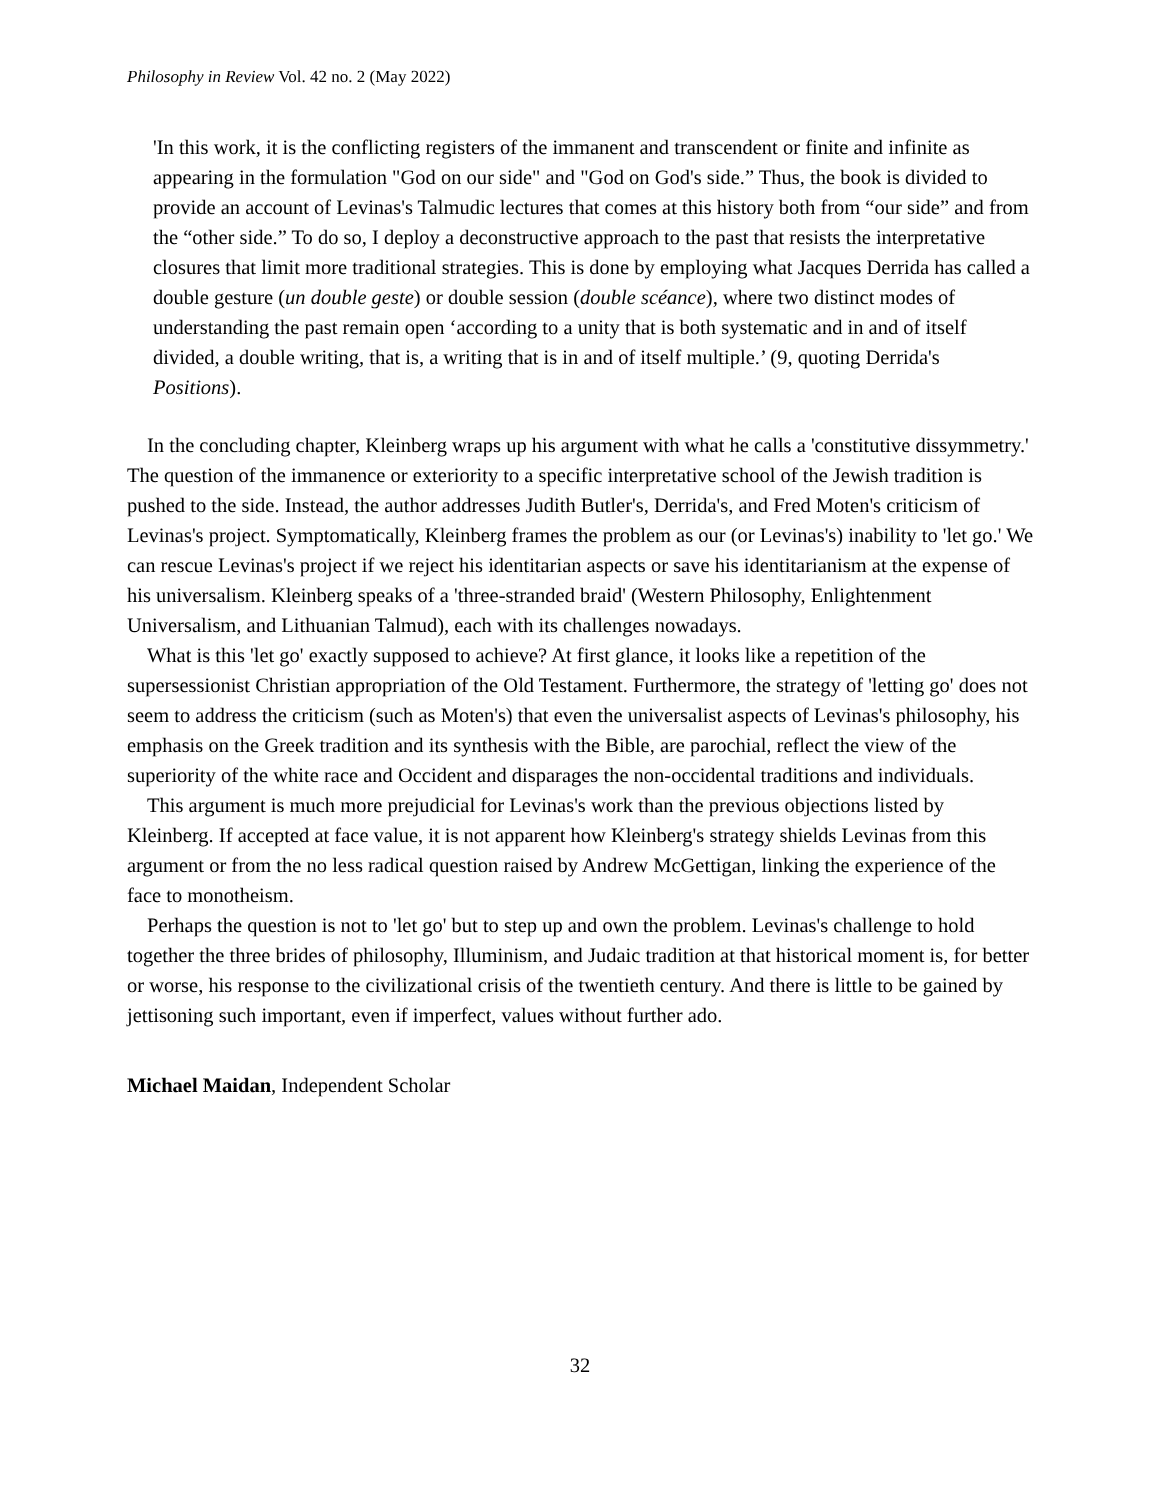Philosophy in Review Vol. 42 no. 2 (May 2022)
'In this work, it is the conflicting registers of the immanent and transcendent or finite and infinite as appearing in the formulation "God on our side" and "God on God's side.” Thus, the book is divided to provide an account of Levinas's Talmudic lectures that comes at this history both from “our side” and from the “other side.” To do so, I deploy a deconstructive approach to the past that resists the interpretative closures that limit more traditional strategies. This is done by employing what Jacques Derrida has called a double gesture (un double geste) or double session (double scéance), where two distinct modes of understanding the past remain open ‘according to a unity that is both systematic and in and of itself divided, a double writing, that is, a writing that is in and of itself multiple.’ (9, quoting Derrida's Positions).
In the concluding chapter, Kleinberg wraps up his argument with what he calls a 'constitutive dissymmetry.' The question of the immanence or exteriority to a specific interpretative school of the Jewish tradition is pushed to the side. Instead, the author addresses Judith Butler's, Derrida's, and Fred Moten's criticism of Levinas's project. Symptomatically, Kleinberg frames the problem as our (or Levinas's) inability to 'let go.' We can rescue Levinas's project if we reject his identitarian aspects or save his identitarianism at the expense of his universalism. Kleinberg speaks of a 'three-stranded braid' (Western Philosophy, Enlightenment Universalism, and Lithuanian Talmud), each with its challenges nowadays.
What is this 'let go' exactly supposed to achieve? At first glance, it looks like a repetition of the supersessionist Christian appropriation of the Old Testament. Furthermore, the strategy of 'letting go' does not seem to address the criticism (such as Moten's) that even the universalist aspects of Levinas's philosophy, his emphasis on the Greek tradition and its synthesis with the Bible, are parochial, reflect the view of the superiority of the white race and Occident and disparages the non-occidental traditions and individuals.
This argument is much more prejudicial for Levinas's work than the previous objections listed by Kleinberg. If accepted at face value, it is not apparent how Kleinberg's strategy shields Levinas from this argument or from the no less radical question raised by Andrew McGettigan, linking the experience of the face to monotheism.
Perhaps the question is not to 'let go' but to step up and own the problem. Levinas's challenge to hold together the three brides of philosophy, Illuminism, and Judaic tradition at that historical moment is, for better or worse, his response to the civilizational crisis of the twentieth century. And there is little to be gained by jettisoning such important, even if imperfect, values without further ado.
Michael Maidan, Independent Scholar
32